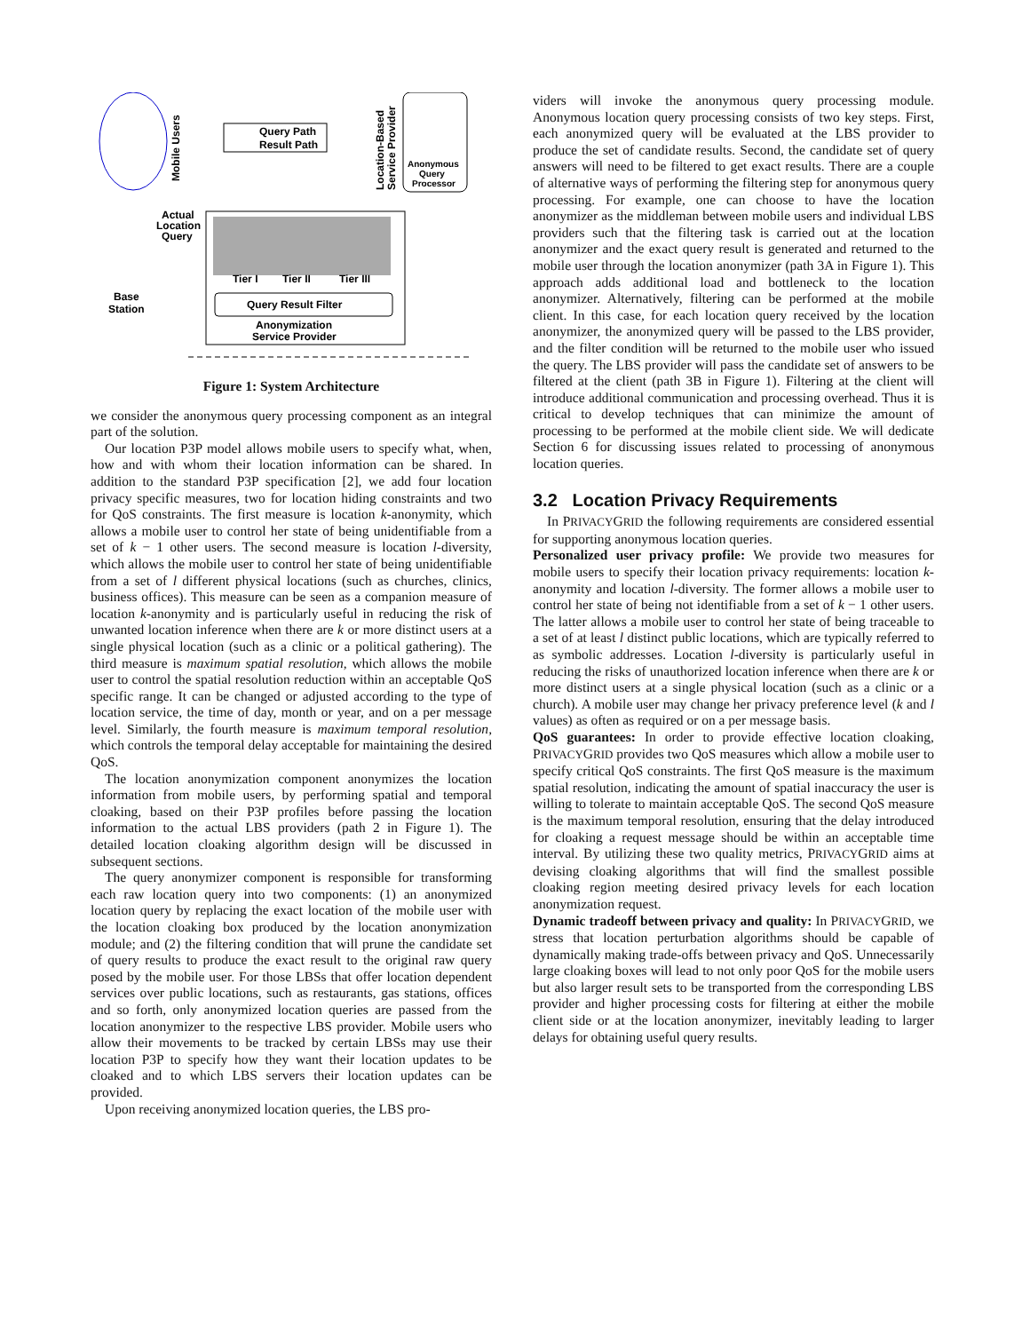Mobile Users
Query Path
Result Path
Location-Based
Service Provider
Anonymous
Query
Processor
Actual
Location
Query
Tier I
Tier II
Tier III
Query Result Filter
Anonymization
Service Provider
Base
Station
Figure 1: System Architecture
we consider the anonymous query processing component as an integral part of the solution.
Our location P3P model allows mobile users to specify what, when, how and with whom their location information can be shared. In addition to the standard P3P specification [2], we add four location privacy specific measures, two for location hiding constraints and two for QoS constraints. The first measure is location k-anonymity, which allows a mobile user to control her state of being unidentifiable from a set of k − 1 other users. The second measure is location l-diversity, which allows the mobile user to control her state of being unidentifiable from a set of l different physical locations (such as churches, clinics, business offices). This measure can be seen as a companion measure of location k-anonymity and is particularly useful in reducing the risk of unwanted location inference when there are k or more distinct users at a single physical location (such as a clinic or a political gathering). The third measure is maximum spatial resolution, which allows the mobile user to control the spatial resolution reduction within an acceptable QoS specific range. It can be changed or adjusted according to the type of location service, the time of day, month or year, and on a per message level. Similarly, the fourth measure is maximum temporal resolution, which controls the temporal delay acceptable for maintaining the desired QoS.
The location anonymization component anonymizes the location information from mobile users, by performing spatial and temporal cloaking, based on their P3P profiles before passing the location information to the actual LBS providers (path 2 in Figure 1). The detailed location cloaking algorithm design will be discussed in subsequent sections.
The query anonymizer component is responsible for transforming each raw location query into two components: (1) an anonymized location query by replacing the exact location of the mobile user with the location cloaking box produced by the location anonymization module; and (2) the filtering condition that will prune the candidate set of query results to produce the exact result to the original raw query posed by the mobile user. For those LBSs that offer location dependent services over public locations, such as restaurants, gas stations, offices and so forth, only anonymized location queries are passed from the location anonymizer to the respective LBS provider. Mobile users who allow their movements to be tracked by certain LBSs may use their location P3P to specify how they want their location updates to be cloaked and to which LBS servers their location updates can be provided.
Upon receiving anonymized location queries, the LBS pro-
viders will invoke the anonymous query processing module. Anonymous location query processing consists of two key steps. First, each anonymized query will be evaluated at the LBS provider to produce the set of candidate results. Second, the candidate set of query answers will need to be filtered to get exact results. There are a couple of alternative ways of performing the filtering step for anonymous query processing. For example, one can choose to have the location anonymizer as the middleman between mobile users and individual LBS providers such that the filtering task is carried out at the location anonymizer and the exact query result is generated and returned to the mobile user through the location anonymizer (path 3A in Figure 1). This approach adds additional load and bottleneck to the location anonymizer. Alternatively, filtering can be performed at the mobile client. In this case, for each location query received by the location anonymizer, the anonymized query will be passed to the LBS provider, and the filter condition will be returned to the mobile user who issued the query. The LBS provider will pass the candidate set of answers to be filtered at the client (path 3B in Figure 1). Filtering at the client will introduce additional communication and processing overhead. Thus it is critical to develop techniques that can minimize the amount of processing to be performed at the mobile client side. We will dedicate Section 6 for discussing issues related to processing of anonymous location queries.
3.2 Location Privacy Requirements
In PRIVACYGRID the following requirements are considered essential for supporting anonymous location queries.
Personalized user privacy profile: We provide two measures for mobile users to specify their location privacy requirements: location k-anonymity and location l-diversity. The former allows a mobile user to control her state of being not identifiable from a set of k − 1 other users. The latter allows a mobile user to control her state of being traceable to a set of at least l distinct public locations, which are typically referred to as symbolic addresses. Location l-diversity is particularly useful in reducing the risks of unauthorized location inference when there are k or more distinct users at a single physical location (such as a clinic or a church). A mobile user may change her privacy preference level (k and l values) as often as required or on a per message basis.
QoS guarantees: In order to provide effective location cloaking, PRIVACYGRID provides two QoS measures which allow a mobile user to specify critical QoS constraints. The first QoS measure is the maximum spatial resolution, indicating the amount of spatial inaccuracy the user is willing to tolerate to maintain acceptable QoS. The second QoS measure is the maximum temporal resolution, ensuring that the delay introduced for cloaking a request message should be within an acceptable time interval. By utilizing these two quality metrics, PRIVACYGRID aims at devising cloaking algorithms that will find the smallest possible cloaking region meeting desired privacy levels for each location anonymization request.
Dynamic tradeoff between privacy and quality: In PRIVACYGRID, we stress that location perturbation algorithms should be capable of dynamically making trade-offs between privacy and QoS. Unnecessarily large cloaking boxes will lead to not only poor QoS for the mobile users but also larger result sets to be transported from the corresponding LBS provider and higher processing costs for filtering at either the mobile client side or at the location anonymizer, inevitably leading to larger delays for obtaining useful query results.